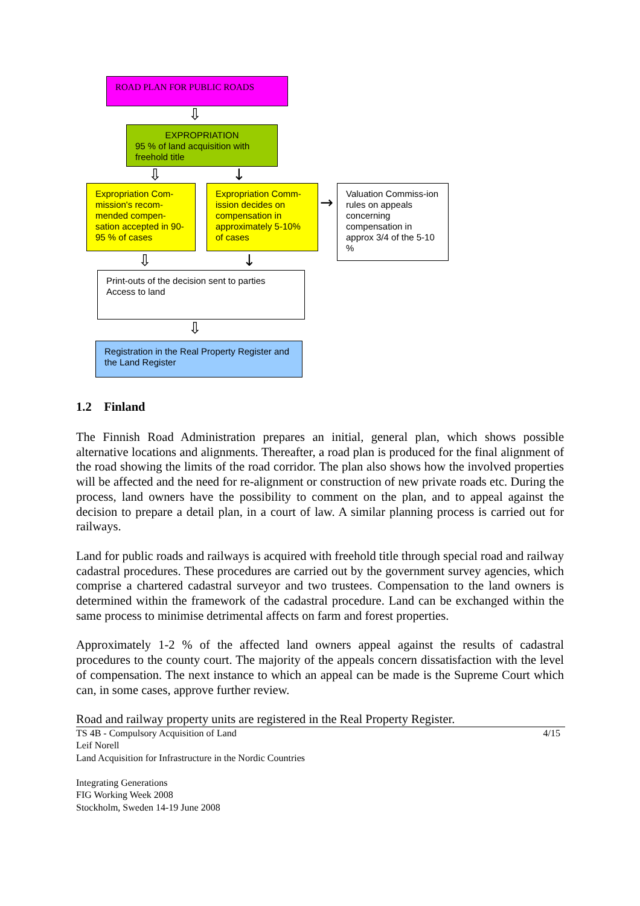ROAD PLAN FOR PUBLIC ROADS
⇩
EXPROPRIATION
95 % of land acquisition with freehold title
⇩ ↓
Expropriation Com-mission's recom-mended compen-sation accepted in 90-95 % of cases
Expropriation Comm-ission decides on compensation in approximately 5-10% of cases
→
Valuation Commiss-ion rules on appeals concerning compensation in approx 3/4 of the 5-10 %
⇩ ↓
Print-outs of the decision sent to parties
Access to land
⇩
Registration in the Real Property Register and the Land Register
1.2 Finland
The Finnish Road Administration prepares an initial, general plan, which shows possible alternative locations and alignments. Thereafter, a road plan is produced for the final alignment of the road showing the limits of the road corridor. The plan also shows how the involved properties will be affected and the need for re-alignment or construction of new private roads etc. During the process, land owners have the possibility to comment on the plan, and to appeal against the decision to prepare a detail plan, in a court of law. A similar planning process is carried out for railways.
Land for public roads and railways is acquired with freehold title through special road and railway cadastral procedures. These procedures are carried out by the government survey agencies, which comprise a chartered cadastral surveyor and two trustees. Compensation to the land owners is determined within the framework of the cadastral procedure. Land can be exchanged within the same process to minimise detrimental affects on farm and forest properties.
Approximately 1-2 % of the affected land owners appeal against the results of cadastral procedures to the county court. The majority of the appeals concern dissatisfaction with the level of compensation. The next instance to which an appeal can be made is the Supreme Court which can, in some cases, approve further review.
Road and railway property units are registered in the Real Property Register.
TS 4B - Compulsory Acquisition of Land 4/15
Leif Norell
Land Acquisition for Infrastructure in the Nordic Countries
Integrating Generations
FIG Working Week 2008
Stockholm, Sweden 14-19 June 2008